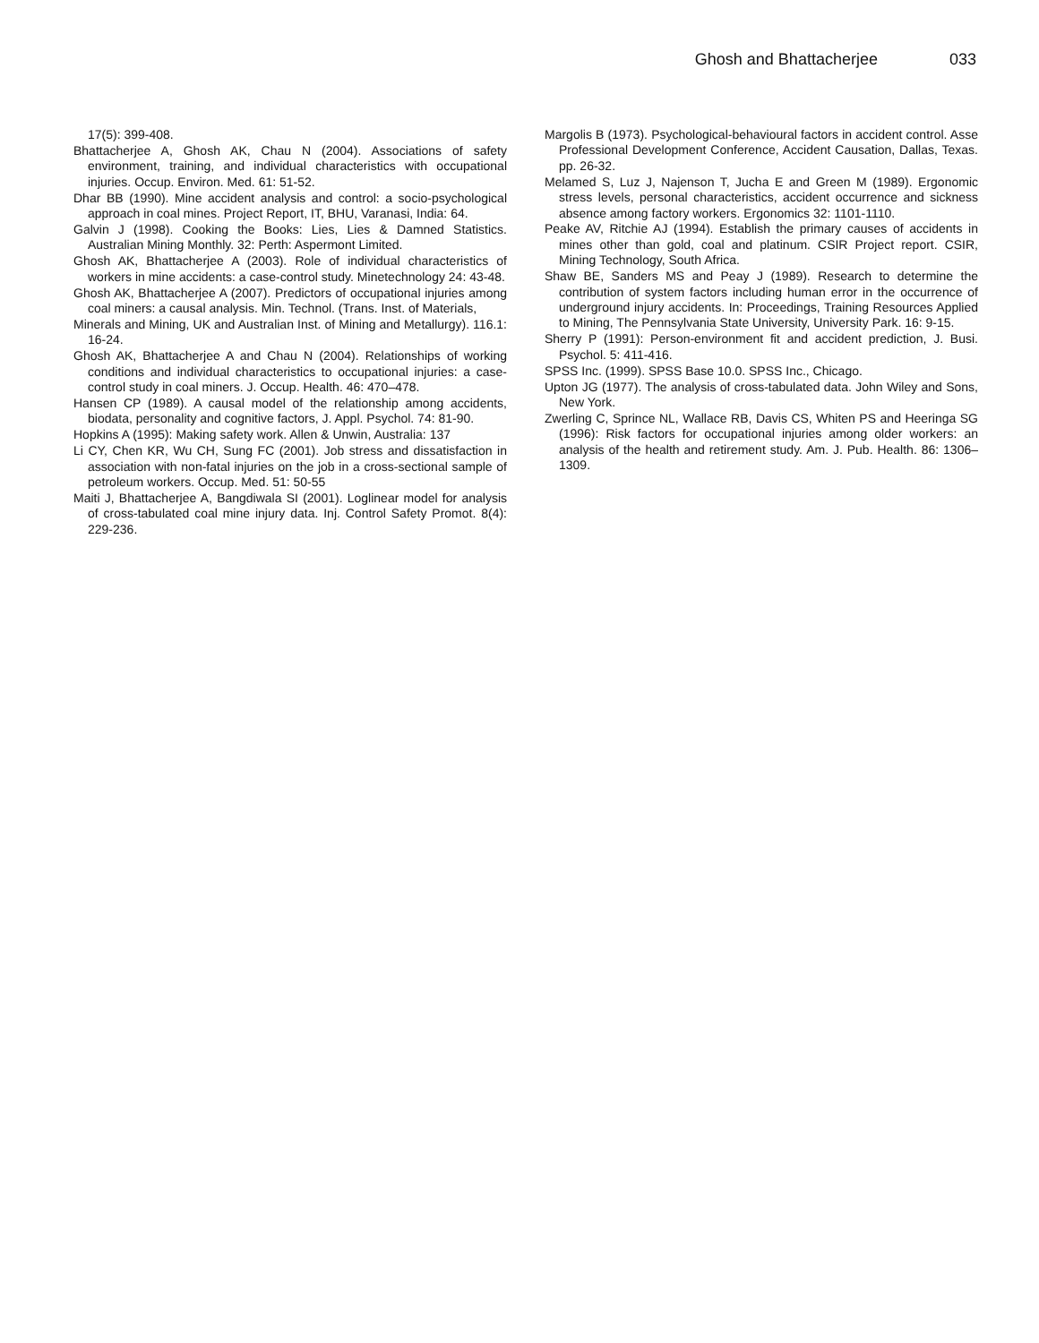Ghosh and Bhattacherjee 033
17(5): 399-408.
Bhattacherjee A, Ghosh AK, Chau N (2004). Associations of safety environment, training, and individual characteristics with occupational injuries. Occup. Environ. Med. 61: 51-52.
Dhar BB (1990). Mine accident analysis and control: a socio-psychological approach in coal mines. Project Report, IT, BHU, Varanasi, India: 64.
Galvin J (1998). Cooking the Books: Lies, Lies & Damned Statistics. Australian Mining Monthly. 32: Perth: Aspermont Limited.
Ghosh AK, Bhattacherjee A (2003). Role of individual characteristics of workers in mine accidents: a case-control study. Minetechnology 24: 43-48.
Ghosh AK, Bhattacherjee A (2007). Predictors of occupational injuries among coal miners: a causal analysis. Min. Technol. (Trans. Inst. of Materials,
Minerals and Mining, UK and Australian Inst. of Mining and Metallurgy). 116.1: 16-24.
Ghosh AK, Bhattacherjee A and Chau N (2004). Relationships of working conditions and individual characteristics to occupational injuries: a case-control study in coal miners. J. Occup. Health. 46: 470–478.
Hansen CP (1989). A causal model of the relationship among accidents, biodata, personality and cognitive factors, J. Appl. Psychol. 74: 81-90.
Hopkins A (1995): Making safety work. Allen & Unwin, Australia: 137
Li CY, Chen KR, Wu CH, Sung FC (2001). Job stress and dissatisfaction in association with non-fatal injuries on the job in a cross-sectional sample of petroleum workers. Occup. Med. 51: 50-55
Maiti J, Bhattacherjee A, Bangdiwala SI (2001). Loglinear model for analysis of cross-tabulated coal mine injury data. Inj. Control Safety Promot. 8(4): 229-236.
Margolis B (1973). Psychological-behavioural factors in accident control. Asse Professional Development Conference, Accident Causation, Dallas, Texas. pp. 26-32.
Melamed S, Luz J, Najenson T, Jucha E and Green M (1989). Ergonomic stress levels, personal characteristics, accident occurrence and sickness absence among factory workers. Ergonomics 32: 1101-1110.
Peake AV, Ritchie AJ (1994). Establish the primary causes of accidents in mines other than gold, coal and platinum. CSIR Project report. CSIR, Mining Technology, South Africa.
Shaw BE, Sanders MS and Peay J (1989). Research to determine the contribution of system factors including human error in the occurrence of underground injury accidents. In: Proceedings, Training Resources Applied to Mining, The Pennsylvania State University, University Park. 16: 9-15.
Sherry P (1991): Person-environment fit and accident prediction, J. Busi. Psychol. 5: 411-416.
SPSS Inc. (1999). SPSS Base 10.0. SPSS Inc., Chicago.
Upton JG (1977). The analysis of cross-tabulated data. John Wiley and Sons, New York.
Zwerling C, Sprince NL, Wallace RB, Davis CS, Whiten PS and Heeringa SG (1996): Risk factors for occupational injuries among older workers: an analysis of the health and retirement study. Am. J. Pub. Health. 86: 1306–1309.